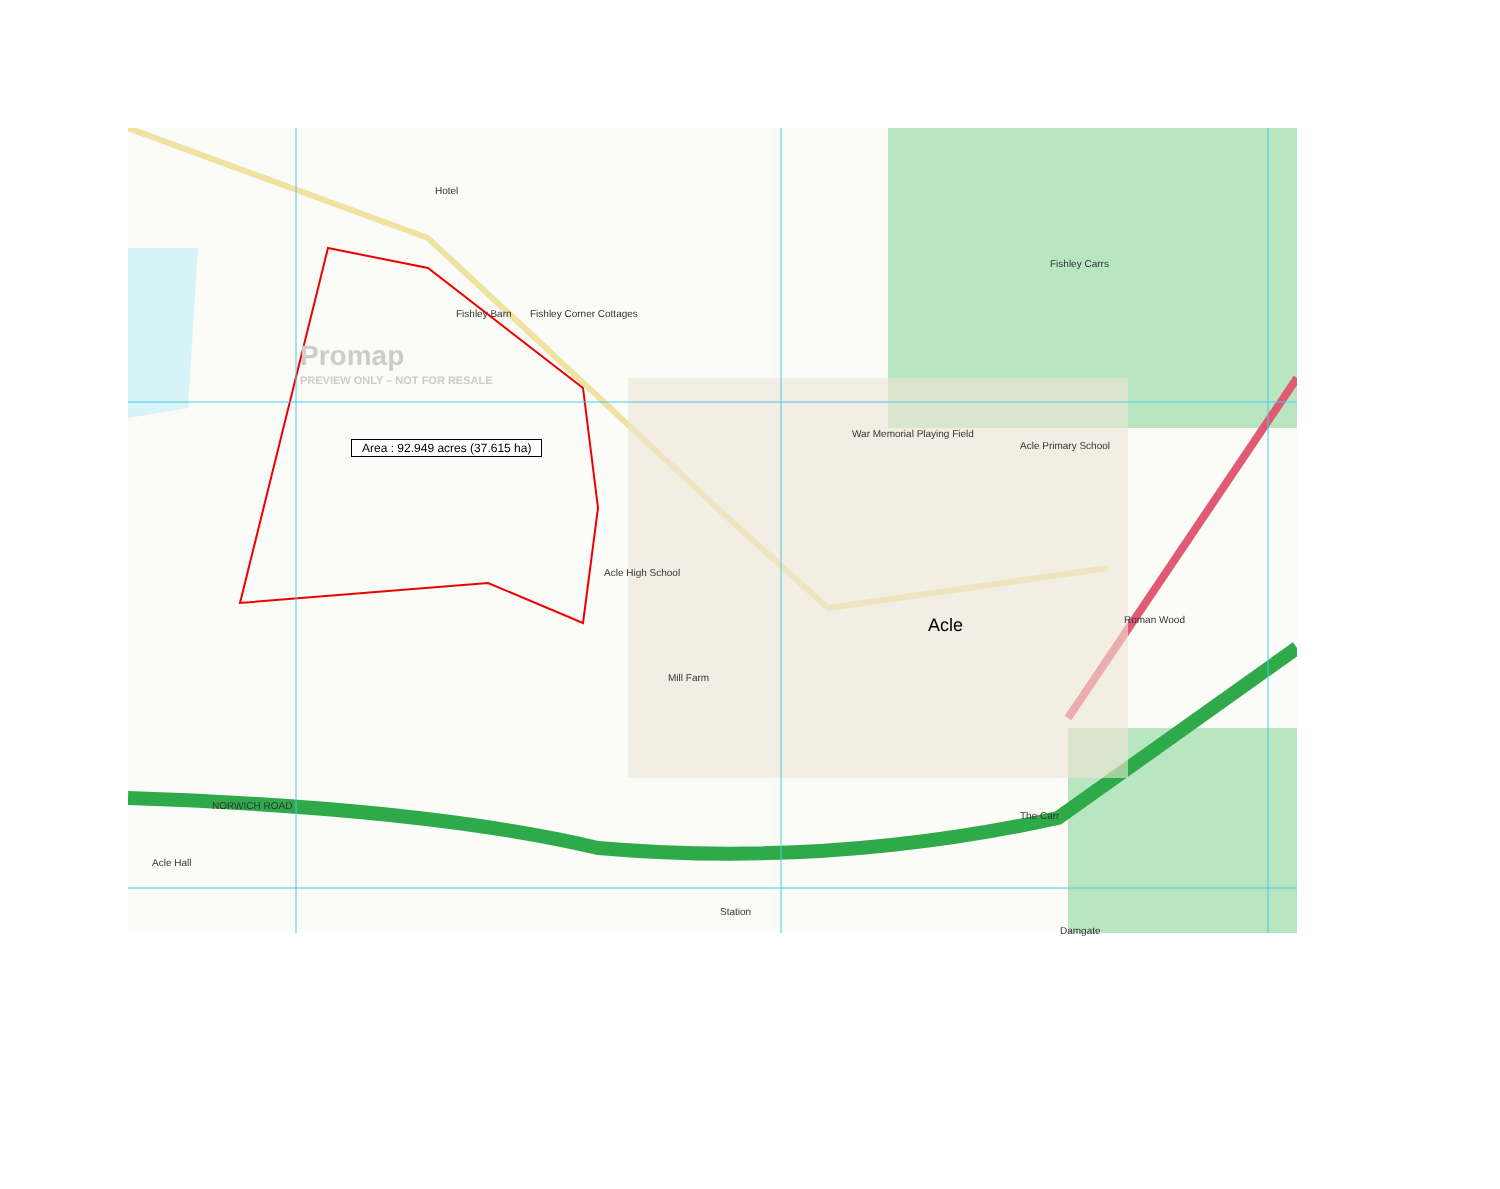Area : 92.949 acres (37.615 ha)
Acle
Promap
PREVIEW ONLY – NOT FOR RESALE
Hotel
Fishley Barn Fishley Corner Cottages
Fishley Carrs
War Memorial Playing Field
Acle Primary School
Acle High School
Mill Farm
Roman Wood
The Carr
Acle Hall
Station
Damgate
NORWICH ROAD